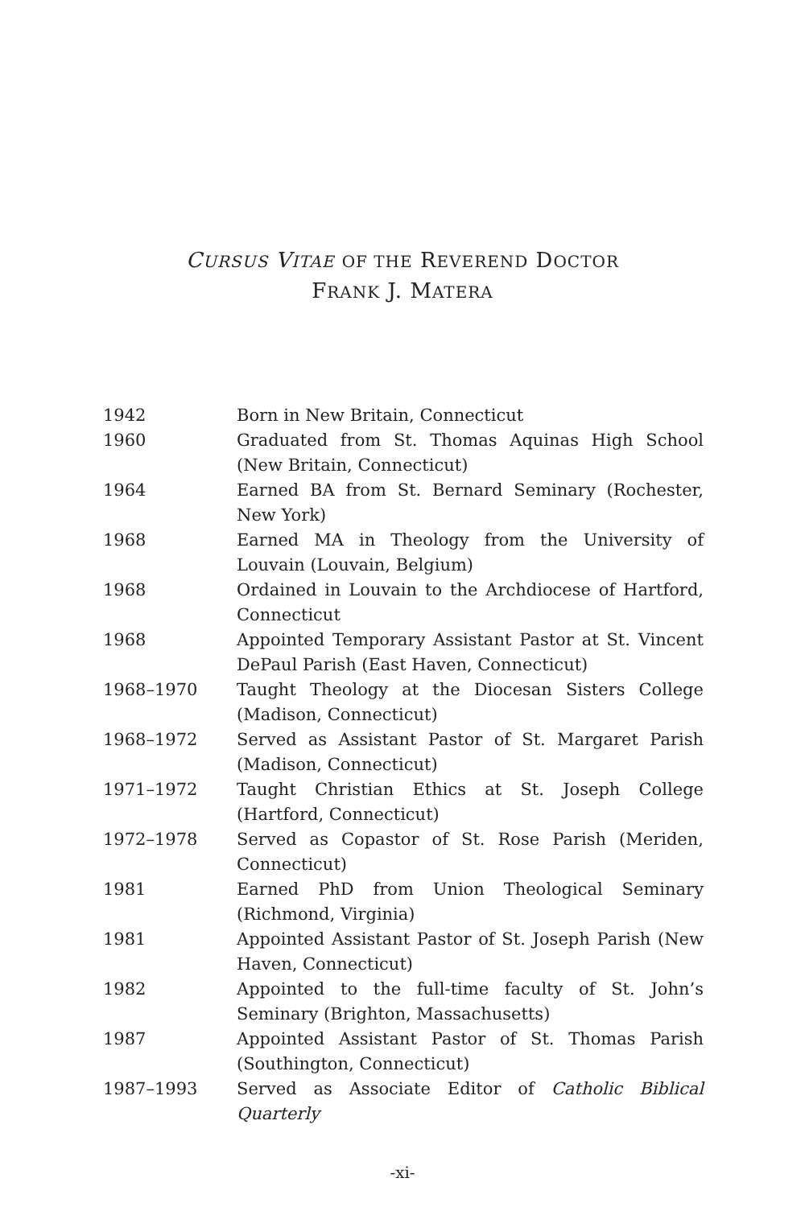CURSUS VITAE OF THE REVEREND DOCTOR
FRANK J. MATERA
| 1942 | Born in New Britain, Connecticut |
| 1960 | Graduated from St. Thomas Aquinas High School (New Britain, Connecticut) |
| 1964 | Earned BA from St. Bernard Seminary (Rochester, New York) |
| 1968 | Earned MA in Theology from the University of Louvain (Louvain, Belgium) |
| 1968 | Ordained in Louvain to the Archdiocese of Hartford, Connecticut |
| 1968 | Appointed Temporary Assistant Pastor at St. Vincent DePaul Parish (East Haven, Connecticut) |
| 1968–1970 | Taught Theology at the Diocesan Sisters College (Madison, Connecticut) |
| 1968–1972 | Served as Assistant Pastor of St. Margaret Parish (Madison, Connecticut) |
| 1971–1972 | Taught Christian Ethics at St. Joseph College (Hartford, Connecticut) |
| 1972–1978 | Served as Copastor of St. Rose Parish (Meriden, Connecticut) |
| 1981 | Earned PhD from Union Theological Seminary (Richmond, Virginia) |
| 1981 | Appointed Assistant Pastor of St. Joseph Parish (New Haven, Connecticut) |
| 1982 | Appointed to the full-time faculty of St. John’s Seminary (Brighton, Massachusetts) |
| 1987 | Appointed Assistant Pastor of St. Thomas Parish (Southington, Connecticut) |
| 1987–1993 | Served as Associate Editor of Catholic Biblical Quarterly |
-xi-